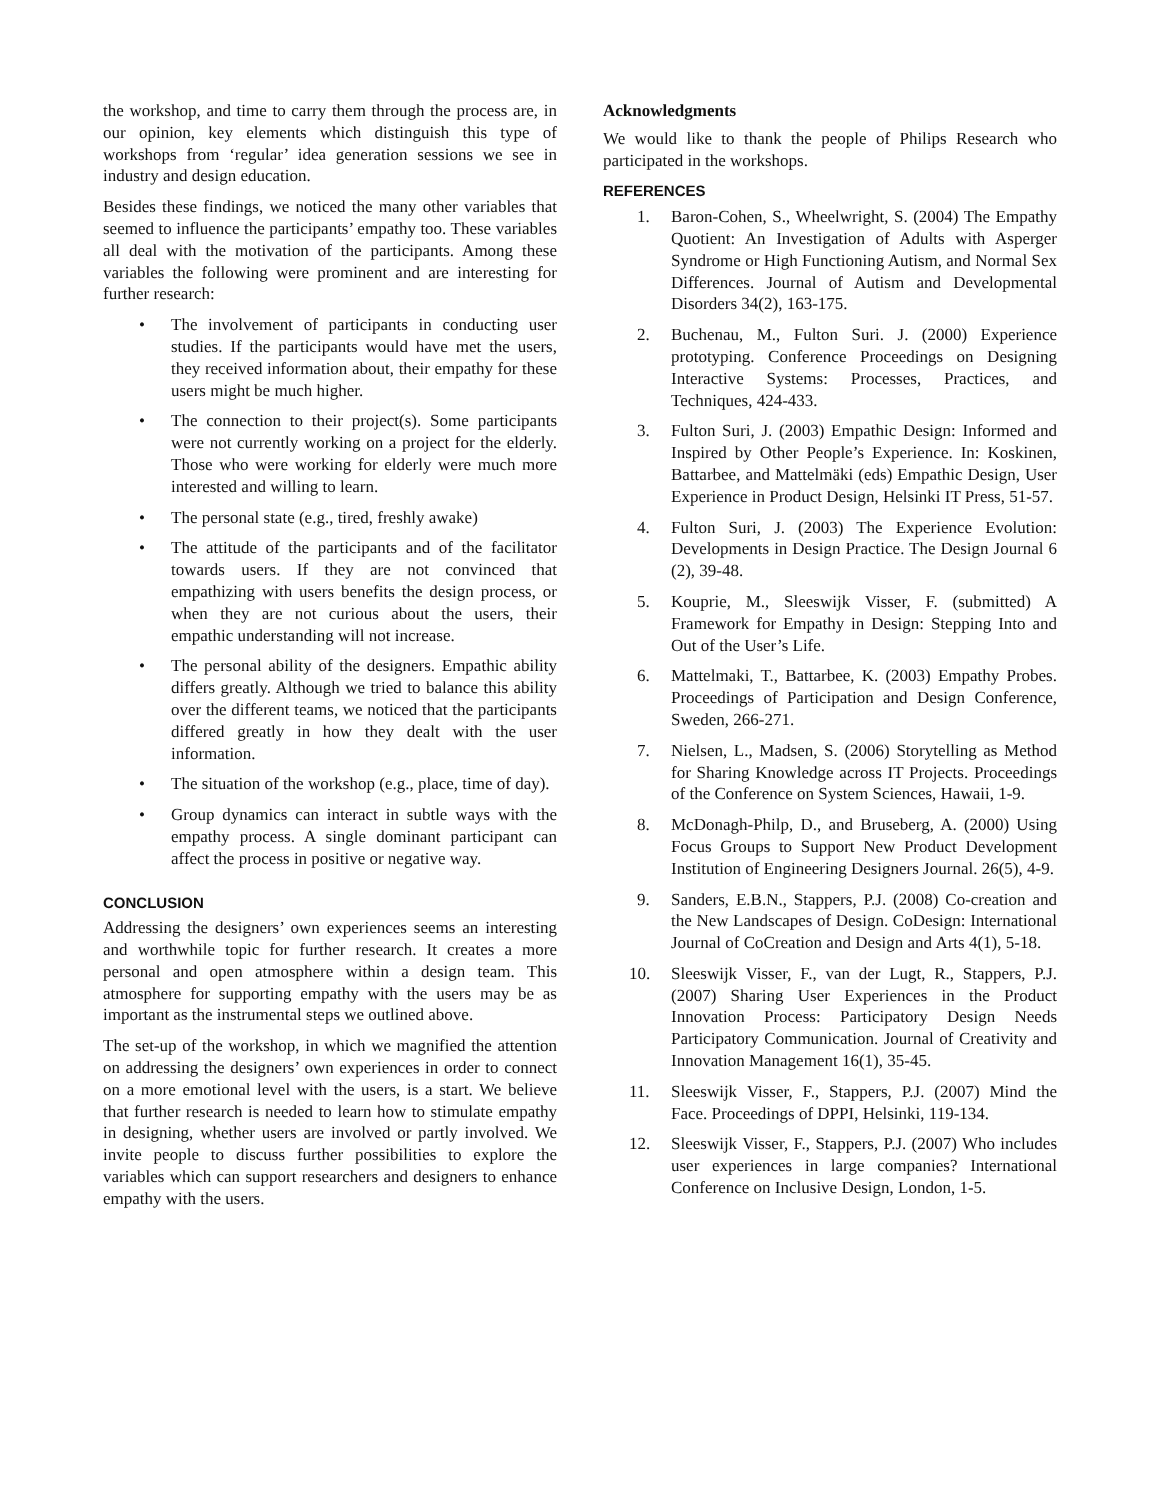the workshop, and time to carry them through the process are, in our opinion, key elements which distinguish this type of workshops from ‘regular’ idea generation sessions we see in industry and design education.
Besides these findings, we noticed the many other variables that seemed to influence the participants’ empathy too. These variables all deal with the motivation of the participants. Among these variables the following were prominent and are interesting for further research:
• The involvement of participants in conducting user studies. If the participants would have met the users, they received information about, their empathy for these users might be much higher.
• The connection to their project(s). Some participants were not currently working on a project for the elderly. Those who were working for elderly were much more interested and willing to learn.
• The personal state (e.g., tired, freshly awake)
• The attitude of the participants and of the facilitator towards users. If they are not convinced that empathizing with users benefits the design process, or when they are not curious about the users, their empathic understanding will not increase.
• The personal ability of the designers. Empathic ability differs greatly. Although we tried to balance this ability over the different teams, we noticed that the participants differed greatly in how they dealt with the user information.
• The situation of the workshop (e.g., place, time of day).
• Group dynamics can interact in subtle ways with the empathy process. A single dominant participant can affect the process in positive or negative way.
CONCLUSION
Addressing the designers’ own experiences seems an interesting and worthwhile topic for further research. It creates a more personal and open atmosphere within a design team. This atmosphere for supporting empathy with the users may be as important as the instrumental steps we outlined above.
The set-up of the workshop, in which we magnified the attention on addressing the designers’ own experiences in order to connect on a more emotional level with the users, is a start. We believe that further research is needed to learn how to stimulate empathy in designing, whether users are involved or partly involved. We invite people to discuss further possibilities to explore the variables which can support researchers and designers to enhance empathy with the users.
Acknowledgments
We would like to thank the people of Philips Research who participated in the workshops.
REFERENCES
1. Baron-Cohen, S., Wheelwright, S. (2004) The Empathy Quotient: An Investigation of Adults with Asperger Syndrome or High Functioning Autism, and Normal Sex Differences. Journal of Autism and Developmental Disorders 34(2), 163-175.
2. Buchenau, M., Fulton Suri. J. (2000) Experience prototyping. Conference Proceedings on Designing Interactive Systems: Processes, Practices, and Techniques, 424-433.
3. Fulton Suri, J. (2003) Empathic Design: Informed and Inspired by Other People’s Experience. In: Koskinen, Battarbee, and Mattelmäki (eds) Empathic Design, User Experience in Product Design, Helsinki IT Press, 51-57.
4. Fulton Suri, J. (2003) The Experience Evolution: Developments in Design Practice. The Design Journal 6 (2), 39-48.
5. Kouprie, M., Sleeswijk Visser, F. (submitted) A Framework for Empathy in Design: Stepping Into and Out of the User’s Life.
6. Mattelmaki, T., Battarbee, K. (2003) Empathy Probes. Proceedings of Participation and Design Conference, Sweden, 266-271.
7. Nielsen, L., Madsen, S. (2006) Storytelling as Method for Sharing Knowledge across IT Projects. Proceedings of the Conference on System Sciences, Hawaii, 1-9.
8. McDonagh-Philp, D., and Bruseberg, A. (2000) Using Focus Groups to Support New Product Development Institution of Engineering Designers Journal. 26(5), 4-9.
9. Sanders, E.B.N., Stappers, P.J. (2008) Co-creation and the New Landscapes of Design. CoDesign: International Journal of CoCreation and Design and Arts 4(1), 5-18.
10. Sleeswijk Visser, F., van der Lugt, R., Stappers, P.J. (2007) Sharing User Experiences in the Product Innovation Process: Participatory Design Needs Participatory Communication. Journal of Creativity and Innovation Management 16(1), 35-45.
11. Sleeswijk Visser, F., Stappers, P.J. (2007) Mind the Face. Proceedings of DPPI, Helsinki, 119-134.
12. Sleeswijk Visser, F., Stappers, P.J. (2007) Who includes user experiences in large companies? International Conference on Inclusive Design, London, 1-5.